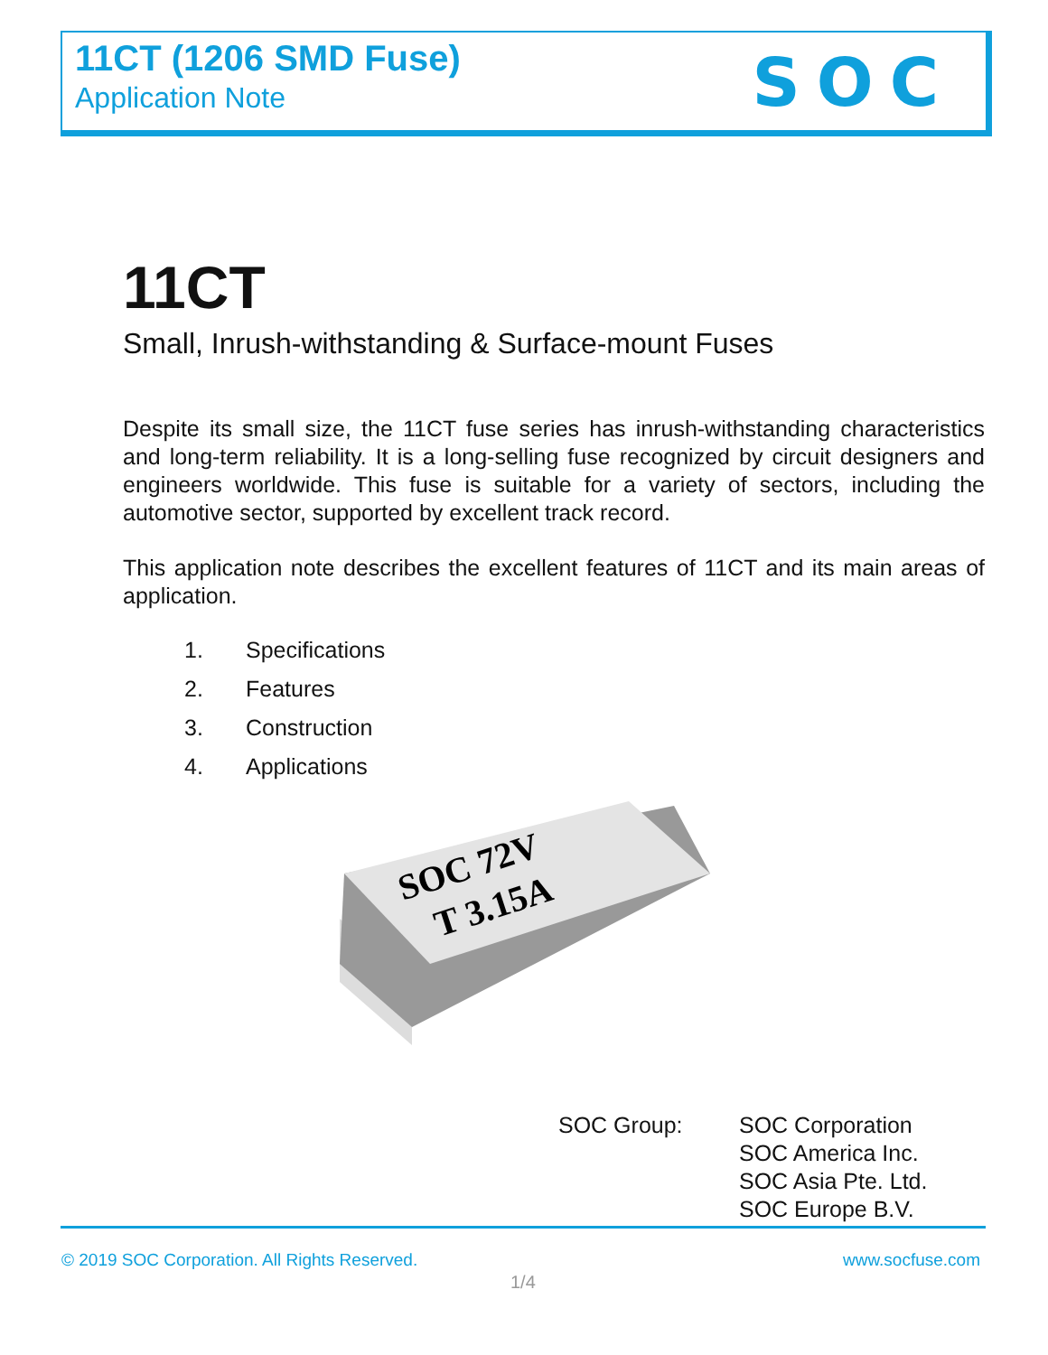11CT (1206 SMD Fuse)
Application Note SOC
11CT
Small, Inrush-withstanding & Surface-mount Fuses
Despite its small size, the 11CT fuse series has inrush-withstanding characteristics and long-term reliability. It is a long-selling fuse recognized by circuit designers and engineers worldwide. This fuse is suitable for a variety of sectors, including the automotive sector, supported by excellent track record.
This application note describes the excellent features of 11CT and its main areas of application.
1. Specifications
2. Features
3. Construction
4. Applications
SOC 72V
T 3.15A
SOC Group: SOC Corporation
SOC America Inc.
SOC Asia Pte. Ltd.
SOC Europe B.V.
© 2019 SOC Corporation. All Rights Reserved.
www.socfuse.com
1/4